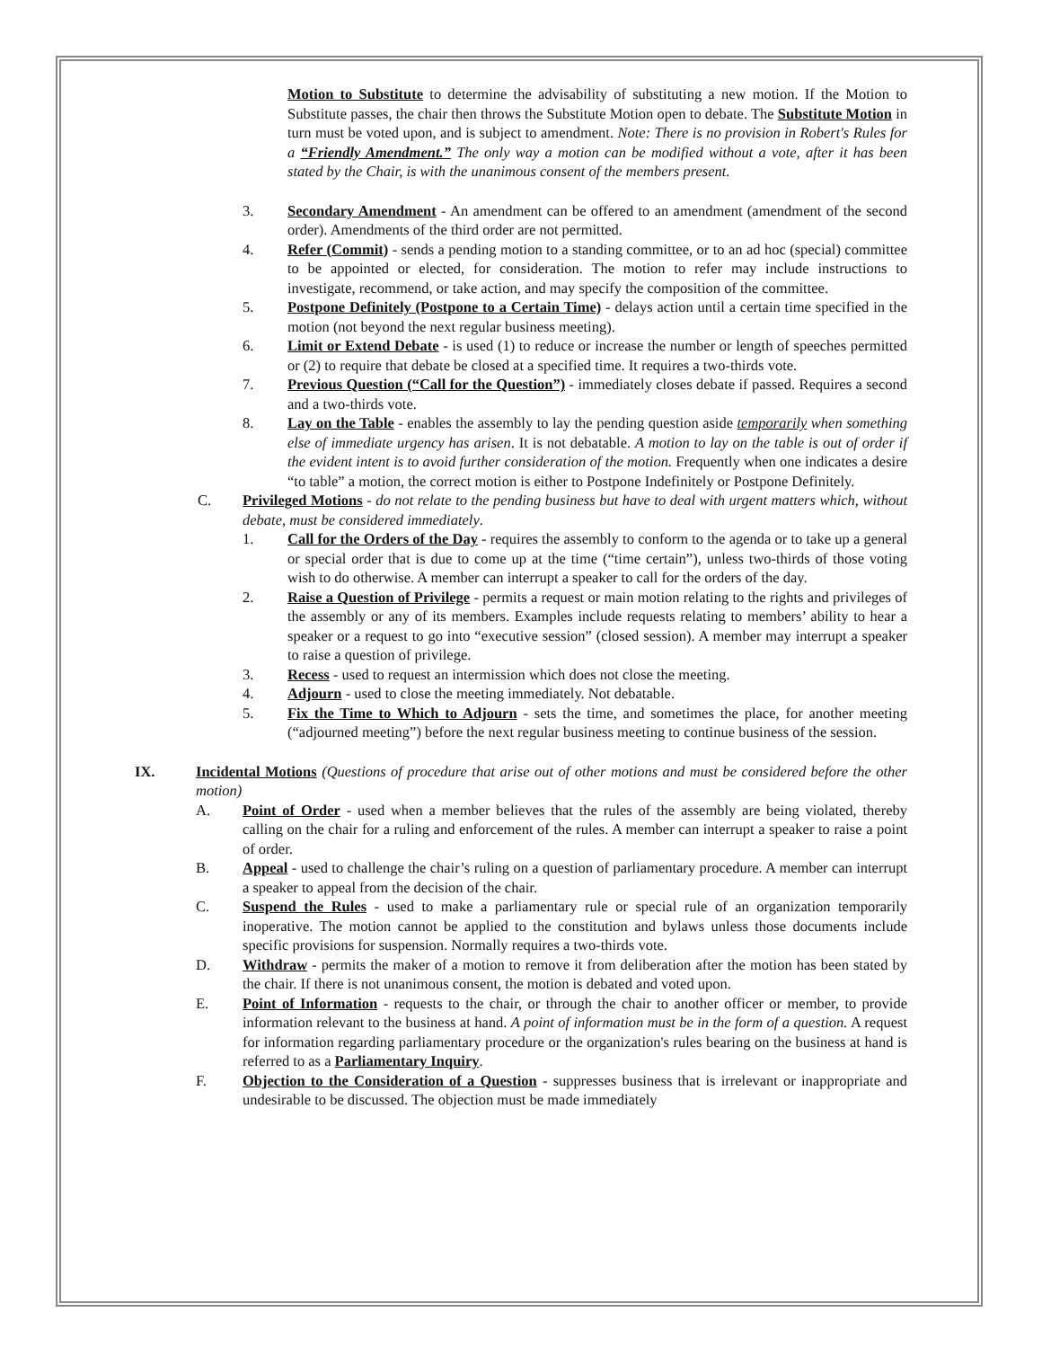Motion to Substitute to determine the advisability of substituting a new motion. If the Motion to Substitute passes, the chair then throws the Substitute Motion open to debate. The Substitute Motion in turn must be voted upon, and is subject to amendment. Note: There is no provision in Robert's Rules for a “Friendly Amendment.” The only way a motion can be modified without a vote, after it has been stated by the Chair, is with the unanimous consent of the members present.
3. Secondary Amendment - An amendment can be offered to an amendment (amendment of the second order). Amendments of the third order are not permitted.
4. Refer (Commit) - sends a pending motion to a standing committee, or to an ad hoc (special) committee to be appointed or elected, for consideration. The motion to refer may include instructions to investigate, recommend, or take action, and may specify the composition of the committee.
5. Postpone Definitely (Postpone to a Certain Time) - delays action until a certain time specified in the motion (not beyond the next regular business meeting).
6. Limit or Extend Debate - is used (1) to reduce or increase the number or length of speeches permitted or (2) to require that debate be closed at a specified time. It requires a two-thirds vote.
7. Previous Question (“Call for the Question”) - immediately closes debate if passed. Requires a second and a two-thirds vote.
8. Lay on the Table - enables the assembly to lay the pending question aside temporarily when something else of immediate urgency has arisen. It is not debatable. A motion to lay on the table is out of order if the evident intent is to avoid further consideration of the motion. Frequently when one indicates a desire “to table” a motion, the correct motion is either to Postpone Indefinitely or Postpone Definitely.
C. Privileged Motions - do not relate to the pending business but have to deal with urgent matters which, without debate, must be considered immediately.
1. Call for the Orders of the Day - requires the assembly to conform to the agenda or to take up a general or special order that is due to come up at the time (“time certain”), unless two-thirds of those voting wish to do otherwise. A member can interrupt a speaker to call for the orders of the day.
2. Raise a Question of Privilege - permits a request or main motion relating to the rights and privileges of the assembly or any of its members. Examples include requests relating to members’ ability to hear a speaker or a request to go into “executive session” (closed session). A member may interrupt a speaker to raise a question of privilege.
3. Recess - used to request an intermission which does not close the meeting.
4. Adjourn - used to close the meeting immediately. Not debatable.
5. Fix the Time to Which to Adjourn - sets the time, and sometimes the place, for another meeting (“adjourned meeting”) before the next regular business meeting to continue business of the session.
IX. Incidental Motions (Questions of procedure that arise out of other motions and must be considered before the other motion)
A. Point of Order - used when a member believes that the rules of the assembly are being violated, thereby calling on the chair for a ruling and enforcement of the rules. A member can interrupt a speaker to raise a point of order.
B. Appeal - used to challenge the chair’s ruling on a question of parliamentary procedure. A member can interrupt a speaker to appeal from the decision of the chair.
C. Suspend the Rules - used to make a parliamentary rule or special rule of an organization temporarily inoperative. The motion cannot be applied to the constitution and bylaws unless those documents include specific provisions for suspension. Normally requires a two-thirds vote.
D. Withdraw - permits the maker of a motion to remove it from deliberation after the motion has been stated by the chair. If there is not unanimous consent, the motion is debated and voted upon.
E. Point of Information - requests to the chair, or through the chair to another officer or member, to provide information relevant to the business at hand. A point of information must be in the form of a question. A request for information regarding parliamentary procedure or the organization's rules bearing on the business at hand is referred to as a Parliamentary Inquiry.
F. Objection to the Consideration of a Question - suppresses business that is irrelevant or inappropriate and undesirable to be discussed. The objection must be made immediately